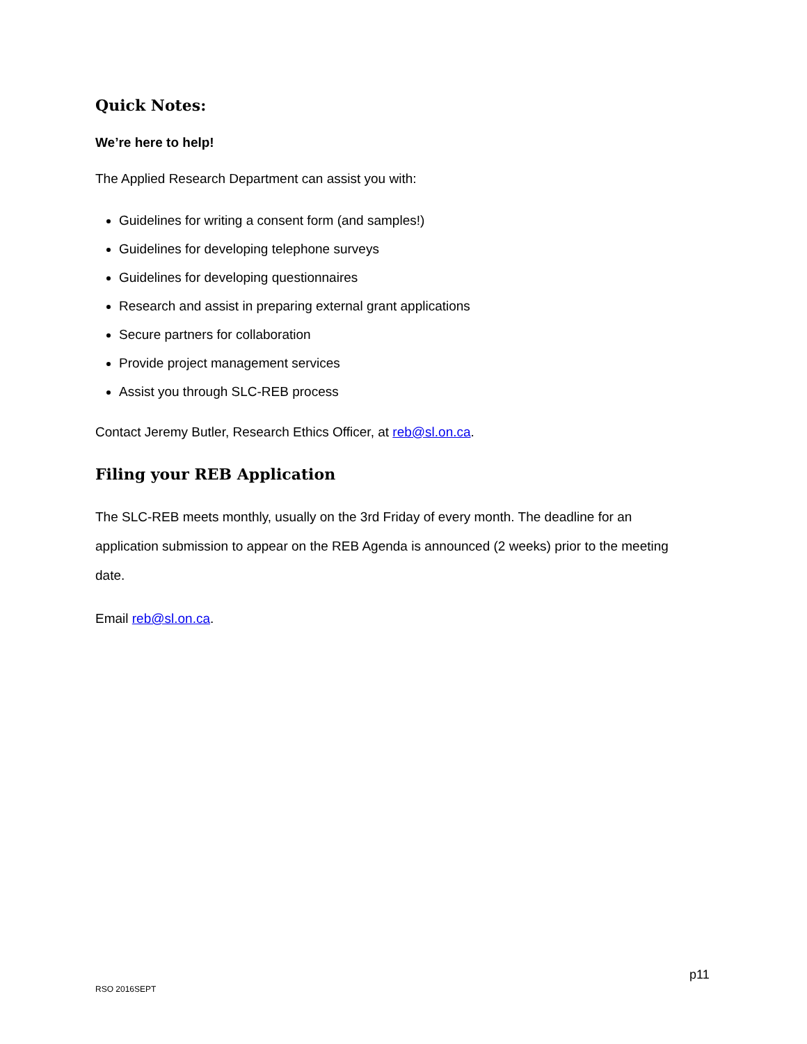Quick Notes:
We’re here to help!
The Applied Research Department can assist you with:
Guidelines for writing a consent form (and samples!)
Guidelines for developing telephone surveys
Guidelines for developing questionnaires
Research and assist in preparing external grant applications
Secure partners for collaboration
Provide project management services
Assist you through SLC-REB process
Contact Jeremy Butler, Research Ethics Officer, at reb@sl.on.ca.
Filing your REB Application
The SLC-REB meets monthly, usually on the 3rd Friday of every month. The deadline for an application submission to appear on the REB Agenda is announced (2 weeks) prior to the meeting date.
Email reb@sl.on.ca.
p11
RSO 2016SEPT